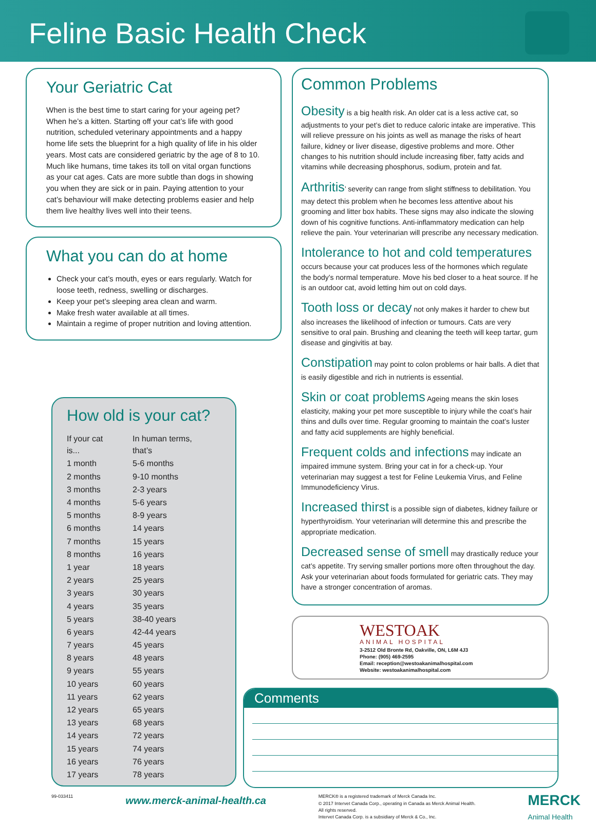Feline Basic Health Check
Your Geriatric Cat
When is the best time to start caring for your ageing pet? When he’s a kitten. Starting off your cat’s life with good nutrition, scheduled veterinary appointments and a happy home life sets the blueprint for a high quality of life in his older years. Most cats are considered geriatric by the age of 8 to 10. Much like humans, time takes its toll on vital organ functions as your cat ages. Cats are more subtle than dogs in showing you when they are sick or in pain. Paying attention to your cat’s behaviour will make detecting problems easier and help them live healthy lives well into their teens.
What you can do at home
Check your cat’s mouth, eyes or ears regularly. Watch for loose teeth, redness, swelling or discharges.
Keep your pet’s sleeping area clean and warm.
Make fresh water available at all times.
Maintain a regime of proper nutrition and loving attention.
How old is your cat?
| If your cat is... | In human terms, that’s |
| --- | --- |
| 1 month | 5-6 months |
| 2 months | 9-10 months |
| 3 months | 2-3 years |
| 4 months | 5-6 years |
| 5 months | 8-9 years |
| 6 months | 14 years |
| 7 months | 15 years |
| 8 months | 16 years |
| 1 year | 18 years |
| 2 years | 25 years |
| 3 years | 30 years |
| 4 years | 35 years |
| 5 years | 38-40 years |
| 6 years | 42-44 years |
| 7 years | 45 years |
| 8 years | 48 years |
| 9 years | 55 years |
| 10 years | 60 years |
| 11 years | 62 years |
| 12 years | 65 years |
| 13 years | 68 years |
| 14 years | 72 years |
| 15 years | 74 years |
| 16 years | 76 years |
| 17 years | 78 years |
Common Problems
Obesity
is a big health risk. An older cat is a less active cat, so adjustments to your pet’s diet to reduce caloric intake are imperative. This will relieve pressure on his joints as well as manage the risks of heart failure, kidney or liver disease, digestive problems and more. Other changes to his nutrition should include increasing fiber, fatty acids and vitamins while decreasing phosphorus, sodium, protein and fat.
Arthritis
’ severity can range from slight stiffness to debilitation. You may detect this problem when he becomes less attentive about his grooming and litter box habits. These signs may also indicate the slowing down of his cognitive functions. Anti-inflammatory medication can help relieve the pain. Your veterinarian will prescribe any necessary medication.
Intolerance to hot and cold temperatures
occurs because your cat produces less of the hormones which regulate the body’s normal temperature. Move his bed closer to a heat source. If he is an outdoor cat, avoid letting him out on cold days.
Tooth loss or decay
not only makes it harder to chew but also increases the likelihood of infection or tumours. Cats are very sensitive to oral pain. Brushing and cleaning the teeth will keep tartar, gum disease and gingivitis at bay.
Constipation
may point to colon problems or hair balls. A diet that is easily digestible and rich in nutrients is essential.
Skin or coat problems
Ageing means the skin loses elasticity, making your pet more susceptible to injury while the coat’s hair thins and dulls over time. Regular grooming to maintain the coat’s luster and fatty acid supplements are highly beneficial.
Frequent colds and infections
may indicate an impaired immune system. Bring your cat in for a check-up. Your veterinarian may suggest a test for Feline Leukemia Virus, and Feline Immunodeficiency Virus.
Increased thirst
is a possible sign of diabetes, kidney failure or hyperthyroidism. Your veterinarian will determine this and prescribe the appropriate medication.
Decreased sense of smell
may drastically reduce your cat’s appetite. Try serving smaller portions more often throughout the day. Ask your veterinarian about foods formulated for geriatric cats. They may have a stronger concentration of aromas.
WESTOAK
ANIMAL HOSPITAL
3-2512 Old Bronte Rd, Oakville, ON, L6M 4J3
Phone: (905) 469-2595
Email: reception@westoakanimalhospital.com
Website: westoakanimalhospital.com
Comments
99-033411 www.merck-animal-health.ca
MERCK® is a registered trademark of Merck Canada Inc.
© 2017 Intervet Canada Corp., operating in Canada as Merck Animal Health.
All rights reserved.
Intervet Canada Corp. is a subsidiary of Merck & Co., Inc.
MERCK
Animal Health